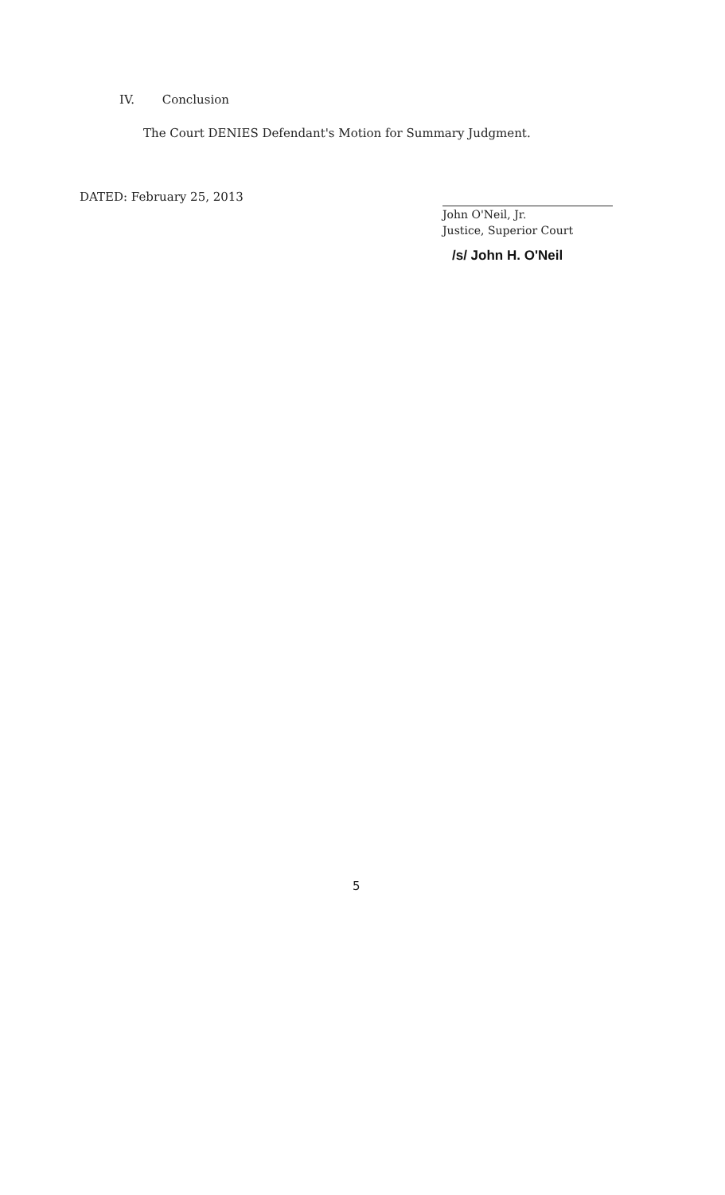IV. Conclusion
The Court DENIES Defendant's Motion for Summary Judgment.
DATED: February 25, 2013
John O'Neil, Jr.
Justice, Superior Court
/s/ John H. O'Neil
5